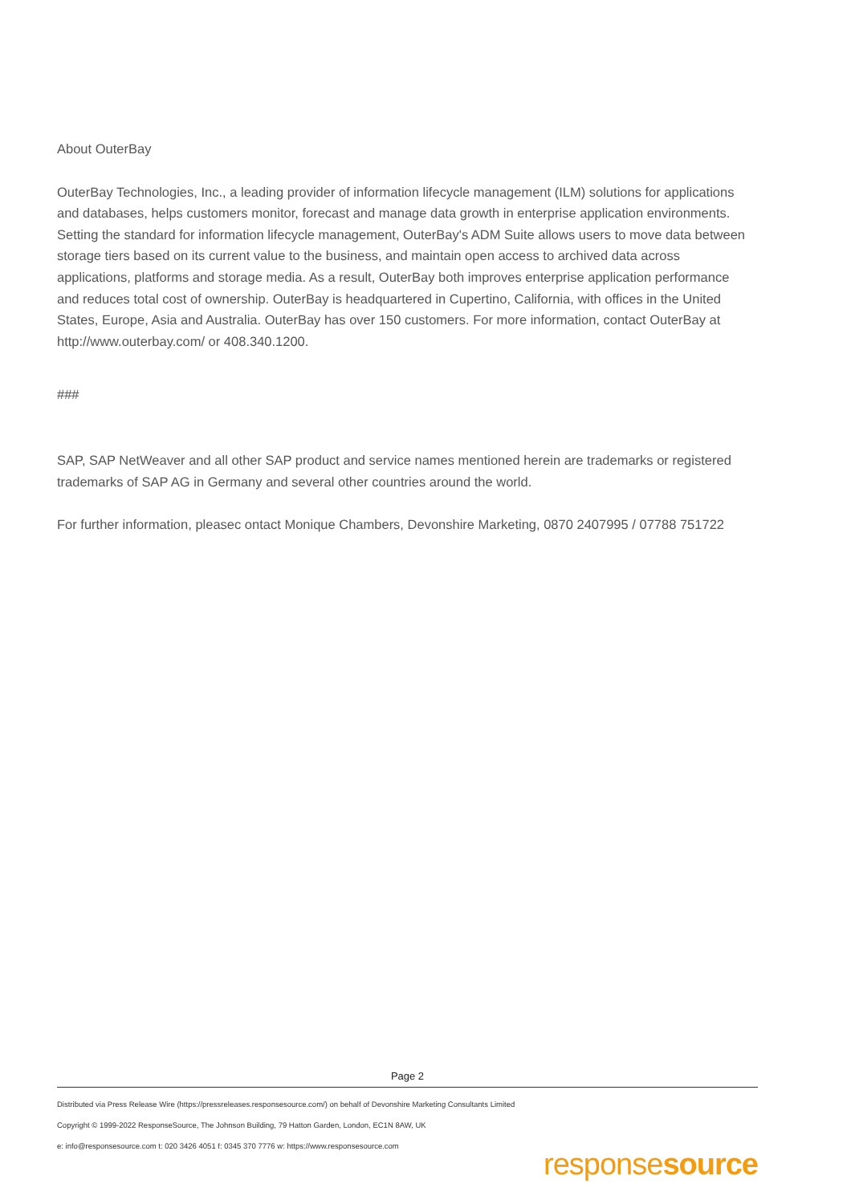About OuterBay
OuterBay Technologies, Inc., a leading provider of information lifecycle management (ILM) solutions for applications and databases, helps customers monitor, forecast and manage data growth in enterprise application environments. Setting the standard for information lifecycle management, OuterBay's ADM Suite allows users to move data between storage tiers based on its current value to the business, and maintain open access to archived data across applications, platforms and storage media. As a result, OuterBay both improves enterprise application performance and reduces total cost of ownership. OuterBay is headquartered in Cupertino, California, with offices in the United States, Europe, Asia and Australia. OuterBay has over 150 customers. For more information, contact OuterBay at http://www.outerbay.com/ or 408.340.1200.
###
SAP, SAP NetWeaver and all other SAP product and service names mentioned herein are trademarks or registered trademarks of SAP AG in Germany and several other countries around the world.
For further information, pleasec ontact Monique Chambers, Devonshire Marketing, 0870 2407995 / 07788 751722
Page 2
Distributed via Press Release Wire (https://pressreleases.responsesource.com/) on behalf of Devonshire Marketing Consultants Limited
Copyright © 1999-2022 ResponseSource, The Johnson Building, 79 Hatton Garden, London, EC1N 8AW, UK
e: info@responsesource.com t: 020 3426 4051 f: 0345 370 7776 w: https://www.responsesource.com
responsesource